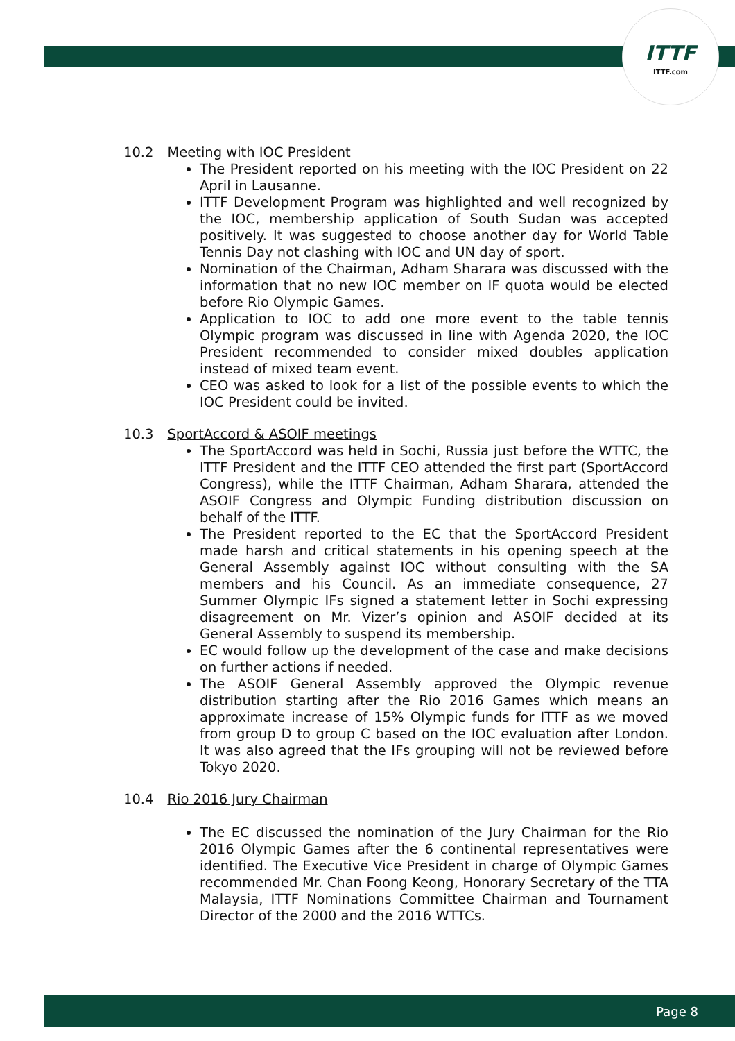ITTF
ITTF.com
10.2 Meeting with IOC President
The President reported on his meeting with the IOC President on 22 April in Lausanne.
ITTF Development Program was highlighted and well recognized by the IOC, membership application of South Sudan was accepted positively. It was suggested to choose another day for World Table Tennis Day not clashing with IOC and UN day of sport.
Nomination of the Chairman, Adham Sharara was discussed with the information that no new IOC member on IF quota would be elected before Rio Olympic Games.
Application to IOC to add one more event to the table tennis Olympic program was discussed in line with Agenda 2020, the IOC President recommended to consider mixed doubles application instead of mixed team event.
CEO was asked to look for a list of the possible events to which the IOC President could be invited.
10.3 SportAccord & ASOIF meetings
The SportAccord was held in Sochi, Russia just before the WTTC, the ITTF President and the ITTF CEO attended the first part (SportAccord Congress), while the ITTF Chairman, Adham Sharara, attended the ASOIF Congress and Olympic Funding distribution discussion on behalf of the ITTF.
The President reported to the EC that the SportAccord President made harsh and critical statements in his opening speech at the General Assembly against IOC without consulting with the SA members and his Council. As an immediate consequence, 27 Summer Olympic IFs signed a statement letter in Sochi expressing disagreement on Mr. Vizer’s opinion and ASOIF decided at its General Assembly to suspend its membership.
EC would follow up the development of the case and make decisions on further actions if needed.
The ASOIF General Assembly approved the Olympic revenue distribution starting after the Rio 2016 Games which means an approximate increase of 15% Olympic funds for ITTF as we moved from group D to group C based on the IOC evaluation after London. It was also agreed that the IFs grouping will not be reviewed before Tokyo 2020.
10.4 Rio 2016 Jury Chairman
The EC discussed the nomination of the Jury Chairman for the Rio 2016 Olympic Games after the 6 continental representatives were identified. The Executive Vice President in charge of Olympic Games recommended Mr. Chan Foong Keong, Honorary Secretary of the TTA Malaysia, ITTF Nominations Committee Chairman and Tournament Director of the 2000 and the 2016 WTTCs.
Page 8